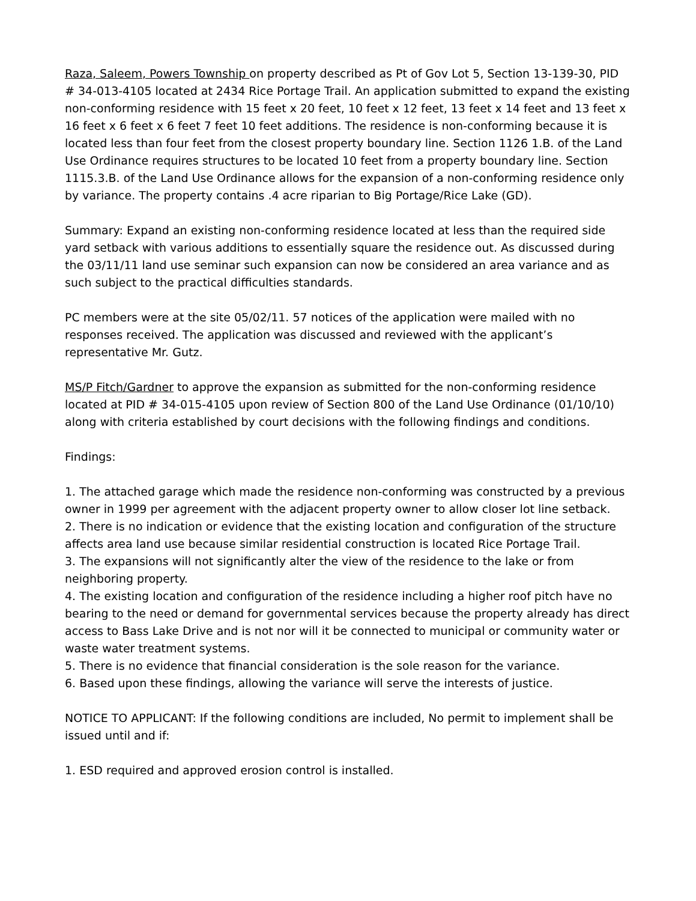Raza, Saleem, Powers Township on property described as Pt of Gov Lot 5, Section 13-139-30, PID # 34-013-4105 located at 2434 Rice Portage Trail. An application submitted to expand the existing non-conforming residence with 15 feet x 20 feet, 10 feet x 12 feet, 13 feet x 14 feet and 13 feet x 16 feet x 6 feet x 6 feet 7 feet 10 feet additions. The residence is non-conforming because it is located less than four feet from the closest property boundary line. Section 1126 1.B. of the Land Use Ordinance requires structures to be located 10 feet from a property boundary line. Section 1115.3.B. of the Land Use Ordinance allows for the expansion of a non-conforming residence only by variance. The property contains .4 acre riparian to Big Portage/Rice Lake (GD).
Summary: Expand an existing non-conforming residence located at less than the required side yard setback with various additions to essentially square the residence out. As discussed during the 03/11/11 land use seminar such expansion can now be considered an area variance and as such subject to the practical difficulties standards.
PC members were at the site 05/02/11. 57 notices of the application were mailed with no responses received. The application was discussed and reviewed with the applicant’s representative Mr. Gutz.
MS/P Fitch/Gardner to approve the expansion as submitted for the non-conforming residence located at PID # 34-015-4105 upon review of Section 800 of the Land Use Ordinance (01/10/10) along with criteria established by court decisions with the following findings and conditions.
Findings:
1. The attached garage which made the residence non-conforming was constructed by a previous owner in 1999 per agreement with the adjacent property owner to allow closer lot line setback.
2. There is no indication or evidence that the existing location and configuration of the structure affects area land use because similar residential construction is located Rice Portage Trail.
3. The expansions will not significantly alter the view of the residence to the lake or from neighboring property.
4. The existing location and configuration of the residence including a higher roof pitch have no bearing to the need or demand for governmental services because the property already has direct access to Bass Lake Drive and is not nor will it be connected to municipal or community water or waste water treatment systems.
5. There is no evidence that financial consideration is the sole reason for the variance.
6. Based upon these findings, allowing the variance will serve the interests of justice.
NOTICE TO APPLICANT: If the following conditions are included, No permit to implement shall be issued until and if:
1. ESD required and approved erosion control is installed.